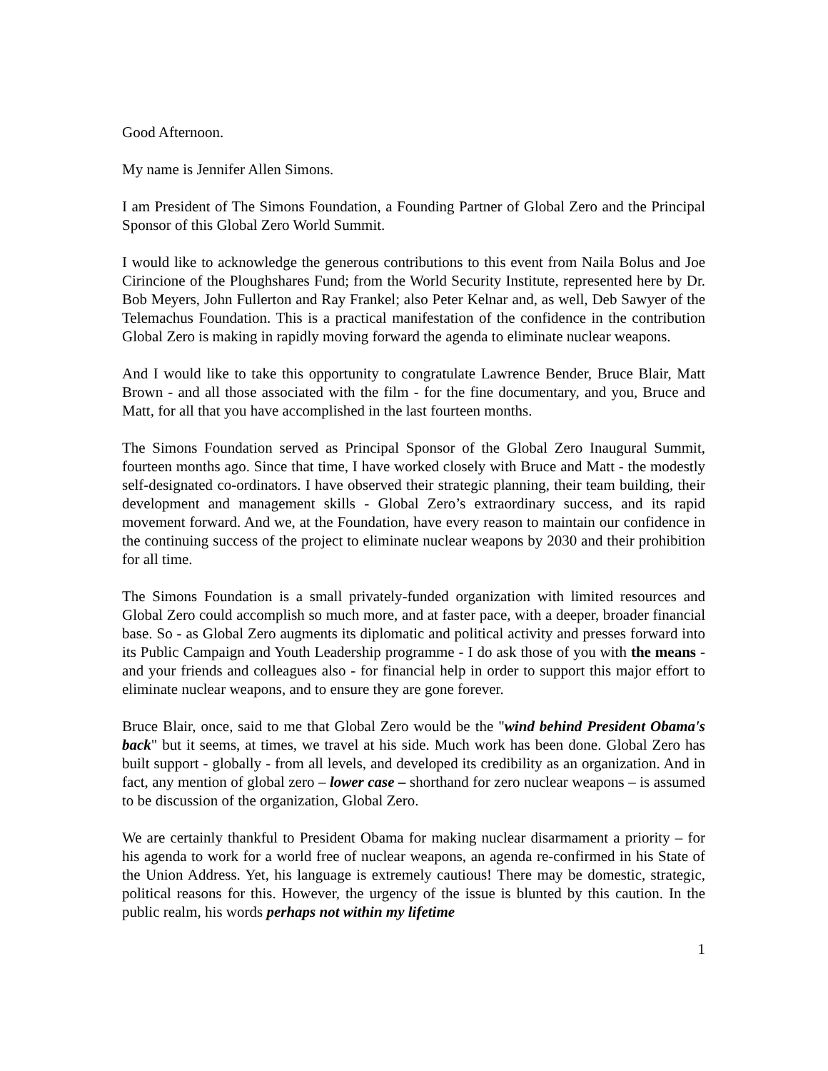Good Afternoon.
My name is Jennifer Allen Simons.
I am President of The Simons Foundation, a Founding Partner of Global Zero and the Principal Sponsor of this Global Zero World Summit.
I would like to acknowledge the generous contributions to this event from Naila Bolus and Joe Cirincione of the Ploughshares Fund; from the World Security Institute, represented here by Dr. Bob Meyers, John Fullerton and Ray Frankel; also Peter Kelnar and, as well, Deb Sawyer of the Telemachus Foundation. This is a practical manifestation of the confidence in the contribution Global Zero is making in rapidly moving forward the agenda to eliminate nuclear weapons.
And I would like to take this opportunity to congratulate Lawrence Bender, Bruce Blair, Matt Brown - and all those associated with the film - for the fine documentary, and you, Bruce and Matt, for all that you have accomplished in the last fourteen months.
The Simons Foundation served as Principal Sponsor of the Global Zero Inaugural Summit, fourteen months ago. Since that time, I have worked closely with Bruce and Matt - the modestly self-designated co-ordinators. I have observed their strategic planning, their team building, their development and management skills - Global Zero’s extraordinary success, and its rapid movement forward. And we, at the Foundation, have every reason to maintain our confidence in the continuing success of the project to eliminate nuclear weapons by 2030 and their prohibition for all time.
The Simons Foundation is a small privately-funded organization with limited resources and Global Zero could accomplish so much more, and at faster pace, with a deeper, broader financial base. So - as Global Zero augments its diplomatic and political activity and presses forward into its Public Campaign and Youth Leadership programme - I do ask those of you with the means - and your friends and colleagues also - for financial help in order to support this major effort to eliminate nuclear weapons, and to ensure they are gone forever.
Bruce Blair, once, said to me that Global Zero would be the "wind behind President Obama's back" but it seems, at times, we travel at his side. Much work has been done. Global Zero has built support - globally - from all levels, and developed its credibility as an organization. And in fact, any mention of global zero – lower case – shorthand for zero nuclear weapons – is assumed to be discussion of the organization, Global Zero.
We are certainly thankful to President Obama for making nuclear disarmament a priority – for his agenda to work for a world free of nuclear weapons, an agenda re-confirmed in his State of the Union Address. Yet, his language is extremely cautious! There may be domestic, strategic, political reasons for this. However, the urgency of the issue is blunted by this caution. In the public realm, his words perhaps not within my lifetime
1